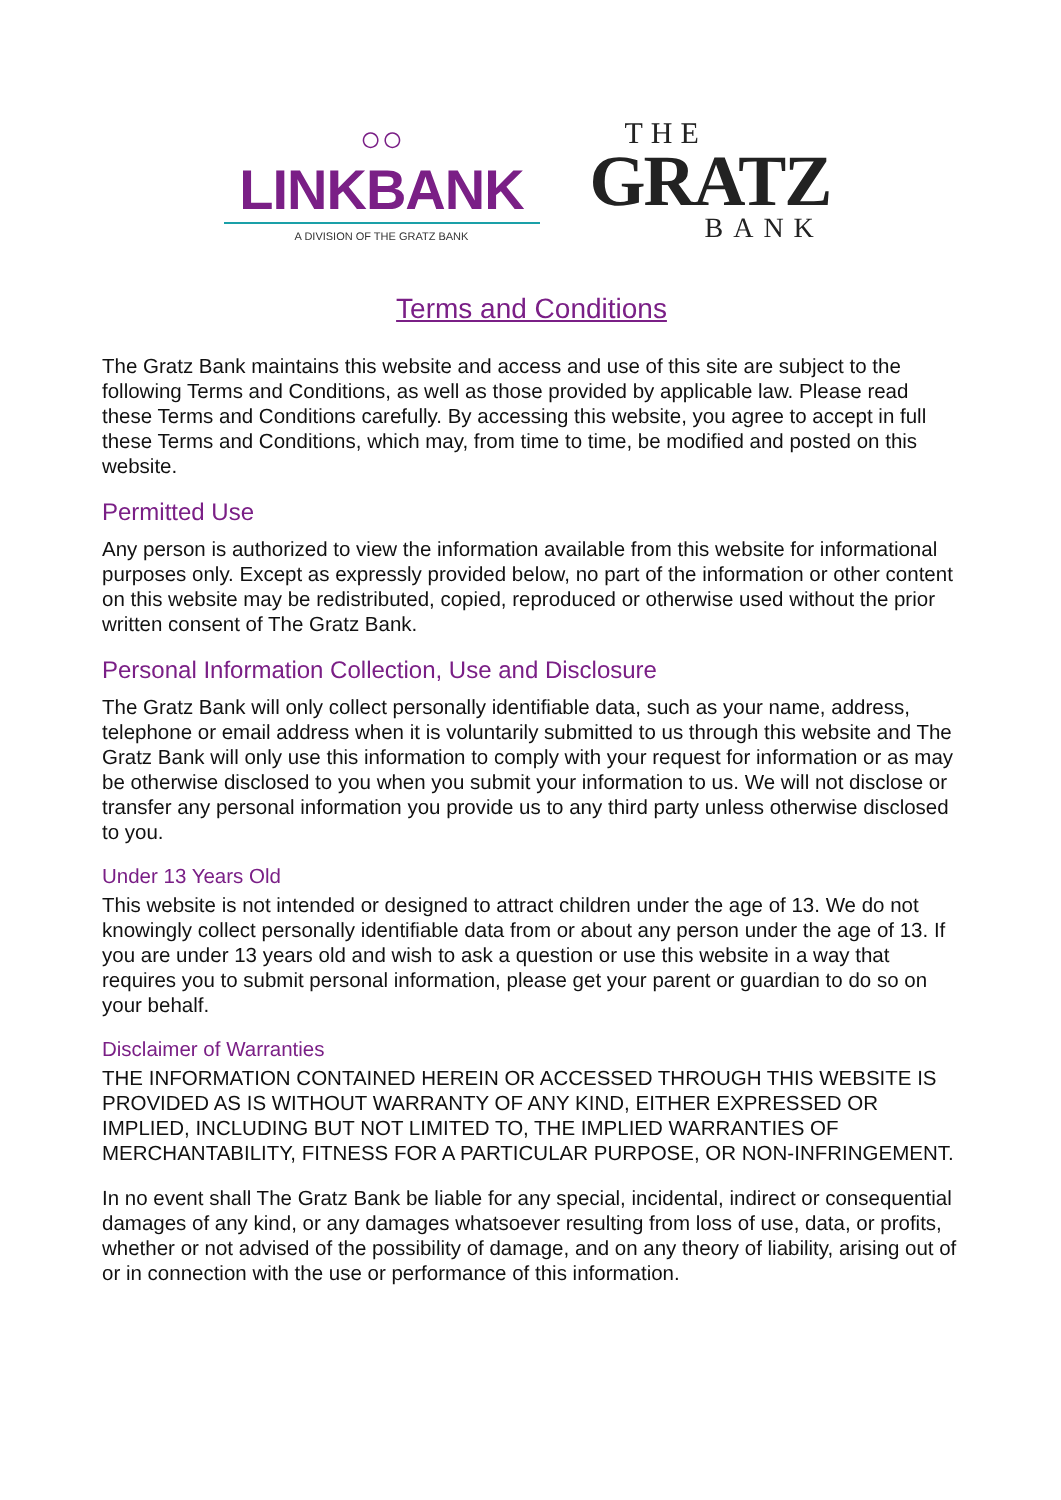○○
LINKBANK
A DIVISION OF THE GRATZ BANK
THE
GRATZ
BANK
Terms and Conditions
The Gratz Bank maintains this website and access and use of this site are subject to the following Terms and Conditions, as well as those provided by applicable law. Please read these Terms and Conditions carefully. By accessing this website, you agree to accept in full these Terms and Conditions, which may, from time to time, be modified and posted on this website.
Permitted Use
Any person is authorized to view the information available from this website for informational purposes only. Except as expressly provided below, no part of the information or other content on this website may be redistributed, copied, reproduced or otherwise used without the prior written consent of The Gratz Bank.
Personal Information Collection, Use and Disclosure
The Gratz Bank will only collect personally identifiable data, such as your name, address, telephone or email address when it is voluntarily submitted to us through this website and The Gratz Bank will only use this information to comply with your request for information or as may be otherwise disclosed to you when you submit your information to us. We will not disclose or transfer any personal information you provide us to any third party unless otherwise disclosed to you.
Under 13 Years Old
This website is not intended or designed to attract children under the age of 13. We do not knowingly collect personally identifiable data from or about any person under the age of 13. If you are under 13 years old and wish to ask a question or use this website in a way that requires you to submit personal information, please get your parent or guardian to do so on your behalf.
Disclaimer of Warranties
THE INFORMATION CONTAINED HEREIN OR ACCESSED THROUGH THIS WEBSITE IS PROVIDED AS IS WITHOUT WARRANTY OF ANY KIND, EITHER EXPRESSED OR IMPLIED, INCLUDING BUT NOT LIMITED TO, THE IMPLIED WARRANTIES OF MERCHANTABILITY, FITNESS FOR A PARTICULAR PURPOSE, OR NON-INFRINGEMENT.
In no event shall The Gratz Bank be liable for any special, incidental, indirect or consequential damages of any kind, or any damages whatsoever resulting from loss of use, data, or profits, whether or not advised of the possibility of damage, and on any theory of liability, arising out of or in connection with the use or performance of this information.